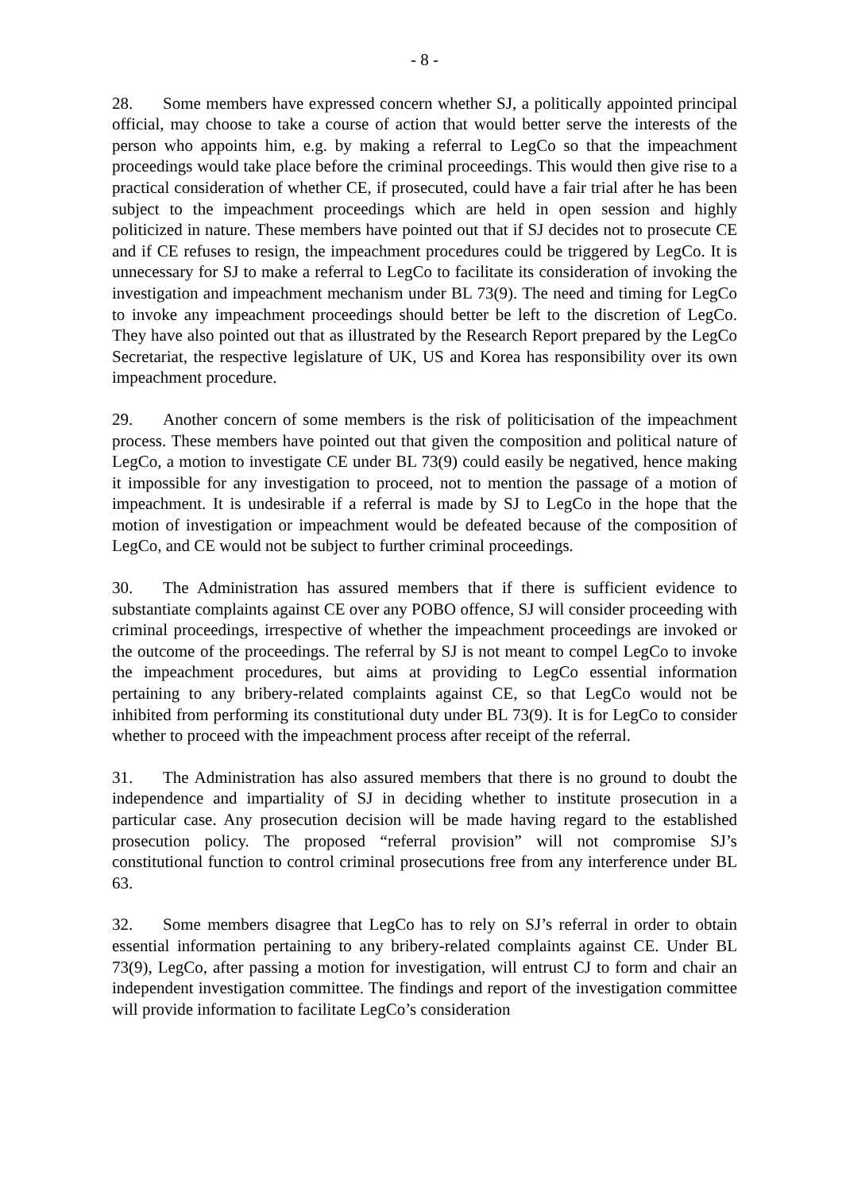- 8 -
28. Some members have expressed concern whether SJ, a politically appointed principal official, may choose to take a course of action that would better serve the interests of the person who appoints him, e.g. by making a referral to LegCo so that the impeachment proceedings would take place before the criminal proceedings. This would then give rise to a practical consideration of whether CE, if prosecuted, could have a fair trial after he has been subject to the impeachment proceedings which are held in open session and highly politicized in nature. These members have pointed out that if SJ decides not to prosecute CE and if CE refuses to resign, the impeachment procedures could be triggered by LegCo. It is unnecessary for SJ to make a referral to LegCo to facilitate its consideration of invoking the investigation and impeachment mechanism under BL 73(9). The need and timing for LegCo to invoke any impeachment proceedings should better be left to the discretion of LegCo. They have also pointed out that as illustrated by the Research Report prepared by the LegCo Secretariat, the respective legislature of UK, US and Korea has responsibility over its own impeachment procedure.
29. Another concern of some members is the risk of politicisation of the impeachment process. These members have pointed out that given the composition and political nature of LegCo, a motion to investigate CE under BL 73(9) could easily be negatived, hence making it impossible for any investigation to proceed, not to mention the passage of a motion of impeachment. It is undesirable if a referral is made by SJ to LegCo in the hope that the motion of investigation or impeachment would be defeated because of the composition of LegCo, and CE would not be subject to further criminal proceedings.
30. The Administration has assured members that if there is sufficient evidence to substantiate complaints against CE over any POBO offence, SJ will consider proceeding with criminal proceedings, irrespective of whether the impeachment proceedings are invoked or the outcome of the proceedings. The referral by SJ is not meant to compel LegCo to invoke the impeachment procedures, but aims at providing to LegCo essential information pertaining to any bribery-related complaints against CE, so that LegCo would not be inhibited from performing its constitutional duty under BL 73(9). It is for LegCo to consider whether to proceed with the impeachment process after receipt of the referral.
31. The Administration has also assured members that there is no ground to doubt the independence and impartiality of SJ in deciding whether to institute prosecution in a particular case. Any prosecution decision will be made having regard to the established prosecution policy. The proposed “referral provision” will not compromise SJ’s constitutional function to control criminal prosecutions free from any interference under BL 63.
32. Some members disagree that LegCo has to rely on SJ’s referral in order to obtain essential information pertaining to any bribery-related complaints against CE. Under BL 73(9), LegCo, after passing a motion for investigation, will entrust CJ to form and chair an independent investigation committee. The findings and report of the investigation committee will provide information to facilitate LegCo’s consideration